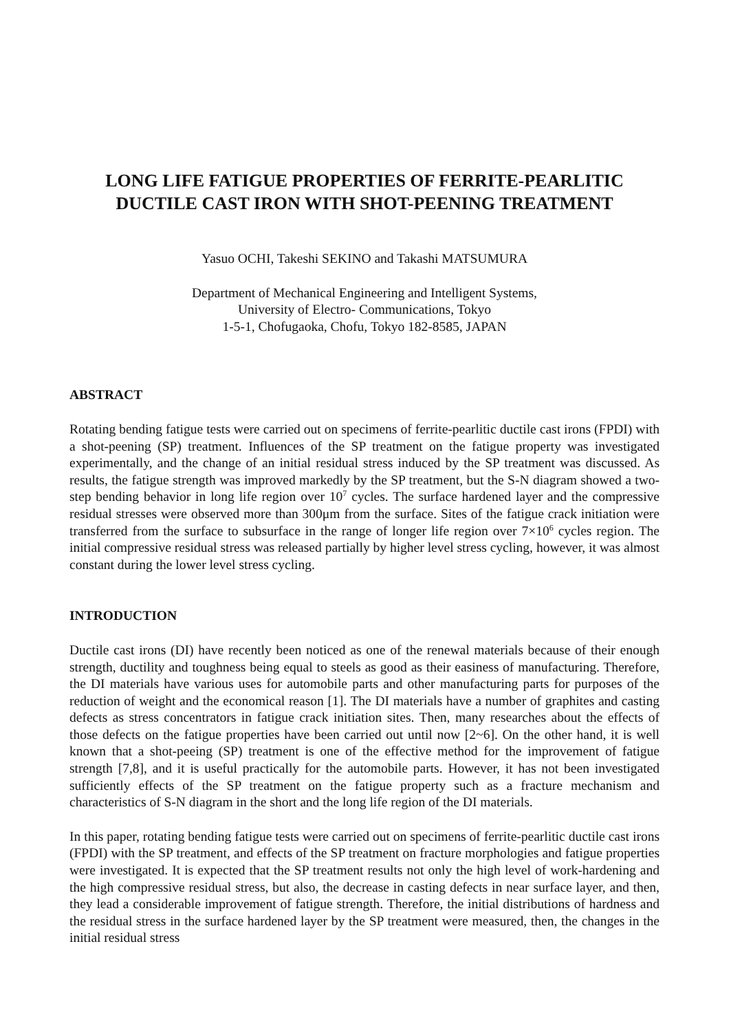LONG LIFE FATIGUE PROPERTIES OF FERRITE-PEARLITIC
DUCTILE CAST IRON WITH SHOT-PEENING TREATMENT
Yasuo OCHI, Takeshi SEKINO and Takashi MATSUMURA
Department of Mechanical Engineering and Intelligent Systems,
University of Electro- Communications, Tokyo
1-5-1, Chofugaoka, Chofu, Tokyo 182-8585, JAPAN
ABSTRACT
Rotating bending fatigue tests were carried out on specimens of ferrite-pearlitic ductile cast irons (FPDI) with a shot-peening (SP) treatment. Influences of the SP treatment on the fatigue property was investigated experimentally, and the change of an initial residual stress induced by the SP treatment was discussed. As results, the fatigue strength was improved markedly by the SP treatment, but the S-N diagram showed a two-step bending behavior in long life region over 10<sup>7</sup> cycles. The surface hardened layer and the compressive residual stresses were observed more than 300μm from the surface. Sites of the fatigue crack initiation were transferred from the surface to subsurface in the range of longer life region over 7×10<sup>6</sup> cycles region. The initial compressive residual stress was released partially by higher level stress cycling, however, it was almost constant during the lower level stress cycling.
INTRODUCTION
Ductile cast irons (DI) have recently been noticed as one of the renewal materials because of their enough strength, ductility and toughness being equal to steels as good as their easiness of manufacturing. Therefore, the DI materials have various uses for automobile parts and other manufacturing parts for purposes of the reduction of weight and the economical reason [1]. The DI materials have a number of graphites and casting defects as stress concentrators in fatigue crack initiation sites. Then, many researches about the effects of those defects on the fatigue properties have been carried out until now [2~6]. On the other hand, it is well known that a shot-peeing (SP) treatment is one of the effective method for the improvement of fatigue strength [7,8], and it is useful practically for the automobile parts. However, it has not been investigated sufficiently effects of the SP treatment on the fatigue property such as a fracture mechanism and characteristics of S-N diagram in the short and the long life region of the DI materials.
In this paper, rotating bending fatigue tests were carried out on specimens of ferrite-pearlitic ductile cast irons (FPDI) with the SP treatment, and effects of the SP treatment on fracture morphologies and fatigue properties were investigated. It is expected that the SP treatment results not only the high level of work-hardening and the high compressive residual stress, but also, the decrease in casting defects in near surface layer, and then, they lead a considerable improvement of fatigue strength. Therefore, the initial distributions of hardness and the residual stress in the surface hardened layer by the SP treatment were measured, then, the changes in the initial residual stress